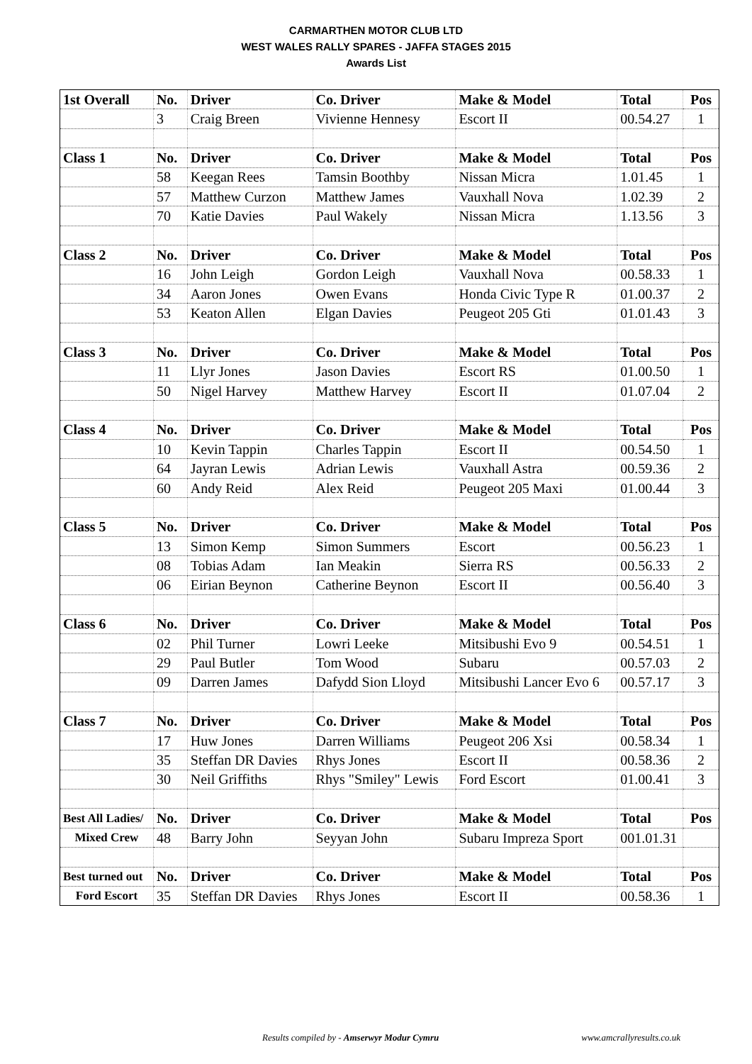CARMARTHEN MOTOR CLUB LTD
WEST WALES RALLY SPARES - JAFFA STAGES 2015
Awards List
| 1st Overall | No. | Driver | Co. Driver | Make & Model | Total | Pos |
| | 3 | Craig Breen | Vivienne Hennesy | Escort II | 00.54.27 | 1 |
| Class 1 | No. | Driver | Co. Driver | Make & Model | Total | Pos |
| | 58 | Keegan Rees | Tamsin Boothby | Nissan Micra | 1.01.45 | 1 |
| | 57 | Matthew Curzon | Matthew James | Vauxhall Nova | 1.02.39 | 2 |
| | 70 | Katie Davies | Paul Wakely | Nissan Micra | 1.13.56 | 3 |
| Class 2 | No. | Driver | Co. Driver | Make & Model | Total | Pos |
| | 16 | John Leigh | Gordon Leigh | Vauxhall Nova | 00.58.33 | 1 |
| | 34 | Aaron Jones | Owen Evans | Honda Civic Type R | 01.00.37 | 2 |
| | 53 | Keaton Allen | Elgan Davies | Peugeot 205 Gti | 01.01.43 | 3 |
| Class 3 | No. | Driver | Co. Driver | Make & Model | Total | Pos |
| | 11 | Llyr Jones | Jason Davies | Escort RS | 01.00.50 | 1 |
| | 50 | Nigel Harvey | Matthew Harvey | Escort II | 01.07.04 | 2 |
| Class 4 | No. | Driver | Co. Driver | Make & Model | Total | Pos |
| | 10 | Kevin Tappin | Charles Tappin | Escort II | 00.54.50 | 1 |
| | 64 | Jayran Lewis | Adrian Lewis | Vauxhall Astra | 00.59.36 | 2 |
| | 60 | Andy Reid | Alex Reid | Peugeot 205 Maxi | 01.00.44 | 3 |
| Class 5 | No. | Driver | Co. Driver | Make & Model | Total | Pos |
| | 13 | Simon Kemp | Simon Summers | Escort | 00.56.23 | 1 |
| | 08 | Tobias Adam | Ian Meakin | Sierra RS | 00.56.33 | 2 |
| | 06 | Eirian Beynon | Catherine Beynon | Escort II | 00.56.40 | 3 |
| Class 6 | No. | Driver | Co. Driver | Make & Model | Total | Pos |
| | 02 | Phil Turner | Lowri Leeke | Mitsibushi Evo 9 | 00.54.51 | 1 |
| | 29 | Paul Butler | Tom Wood | Subaru | 00.57.03 | 2 |
| | 09 | Darren James | Dafydd Sion Lloyd | Mitsibushi Lancer Evo 6 | 00.57.17 | 3 |
| Class 7 | No. | Driver | Co. Driver | Make & Model | Total | Pos |
| | 17 | Huw Jones | Darren Williams | Peugeot 206 Xsi | 00.58.34 | 1 |
| | 35 | Steffan DR Davies | Rhys Jones | Escort II | 00.58.36 | 2 |
| | 30 | Neil Griffiths | Rhys "Smiley" Lewis | Ford Escort | 01.00.41 | 3 |
| Best All Ladies/ | No. | Driver | Co. Driver | Make & Model | Total | Pos |
| Mixed Crew | 48 | Barry John | Seyyan John | Subaru Impreza Sport | 001.01.31 | |
| Best turned out | No. | Driver | Co. Driver | Make & Model | Total | Pos |
| Ford Escort | 35 | Steffan DR Davies | Rhys Jones | Escort II | 00.58.36 | 1 |
Results compiled by - Amserwyr Modur Cymru www.amcrallyresults.co.uk